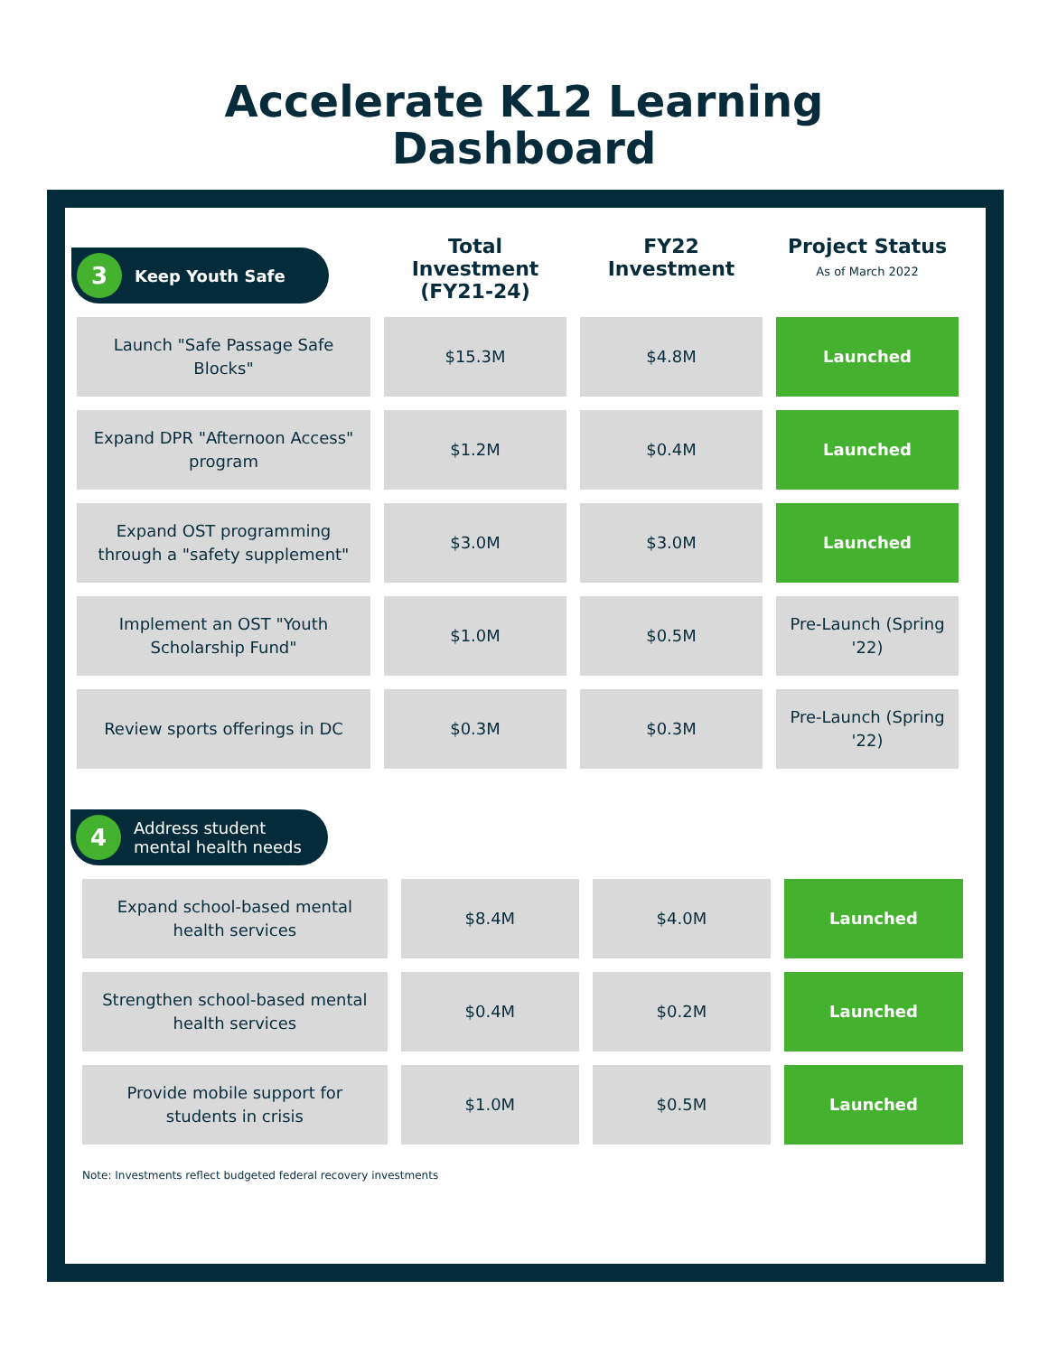Accelerate K12 Learning
Dashboard
| 3 Keep Youth Safe | Total Investment (FY21-24) | FY22 Investment | Project Status As of March 2022 |
| --- | --- | --- | --- |
| Launch "Safe Passage Safe Blocks" | $15.3M | $4.8M | Launched |
| Expand DPR "Afternoon Access" program | $1.2M | $0.4M | Launched |
| Expand OST programming through a "safety supplement" | $3.0M | $3.0M | Launched |
| Implement an OST "Youth Scholarship Fund" | $1.0M | $0.5M | Pre-Launch (Spring '22) |
| Review sports offerings in DC | $0.3M | $0.3M | Pre-Launch (Spring '22) |
4 Address student
mental health needs
| Expand school-based mental health services | $8.4M | $4.0M | Launched |
| Strengthen school-based mental health services | $0.4M | $0.2M | Launched |
| Provide mobile support for students in crisis | $1.0M | $0.5M | Launched |
Note: Investments reflect budgeted federal recovery investments